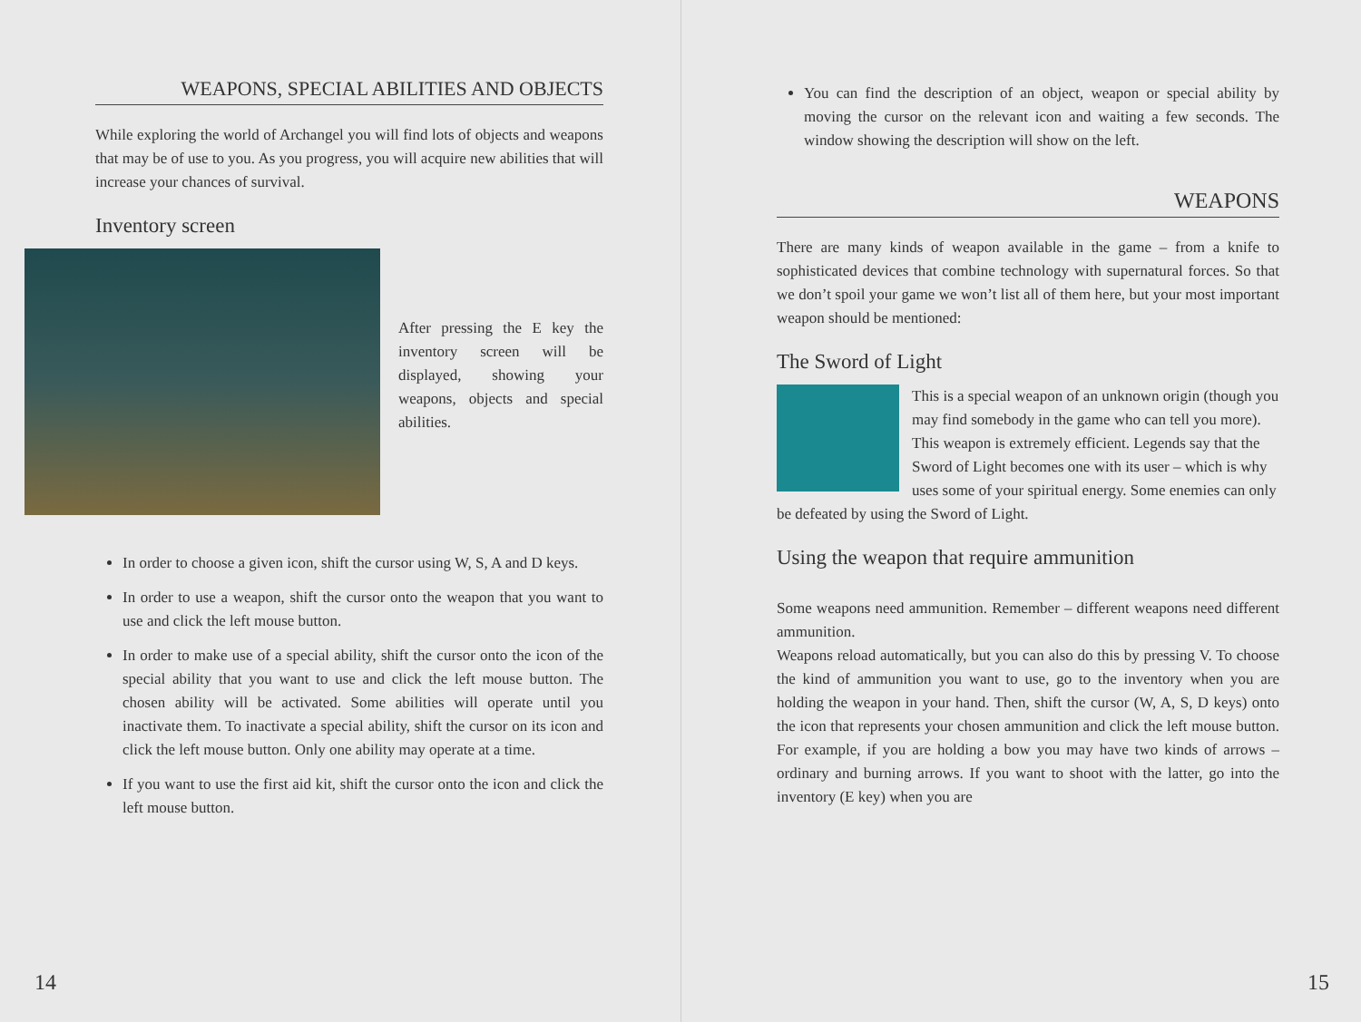WEAPONS, SPECIAL ABILITIES AND OBJECTS
While exploring the world of Archangel you will find lots of objects and weapons that may be of use to you. As you progress, you will acquire new abilities that will increase your chances of survival.
Inventory screen
After pressing the E key the inventory screen will be displayed, showing your weapons, objects and special abilities.
In order to choose a given icon, shift the cursor using W, S, A and D keys.
In order to use a weapon, shift the cursor onto the weapon that you want to use and click the left mouse button.
In order to make use of a special ability, shift the cursor onto the icon of the special ability that you want to use and click the left mouse button. The chosen ability will be activated. Some abilities will operate until you inactivate them. To inactivate a special ability, shift the cursor on its icon and click the left mouse button. Only one ability may operate at a time.
If you want to use the first aid kit, shift the cursor onto the icon and click the left mouse button.
14
You can find the description of an object, weapon or special ability by moving the cursor on the relevant icon and waiting a few seconds. The window showing the description will show on the left.
WEAPONS
There are many kinds of weapon available in the game – from a knife to sophisticated devices that combine technology with supernatural forces. So that we don’t spoil your game we won’t list all of them here, but your most important weapon should be mentioned:
The Sword of Light
This is a special weapon of an unknown origin (though you may find somebody in the game who can tell you more).
This weapon is extremely efficient. Legends say that the Sword of Light becomes one with its user – which is why uses some of your spiritual energy. Some enemies can only be defeated by using the Sword of Light.
Using the weapon that require ammunition
Some weapons need ammunition. Remember – different weapons need different ammunition.
Weapons reload automatically, but you can also do this by pressing V. To choose the kind of ammunition you want to use, go to the inventory when you are holding the weapon in your hand. Then, shift the cursor (W, A, S, D keys) onto the icon that represents your chosen ammunition and click the left mouse button. For example, if you are holding a bow you may have two kinds of arrows – ordinary and burning arrows. If you want to shoot with the latter, go into the inventory (E key) when you are
15